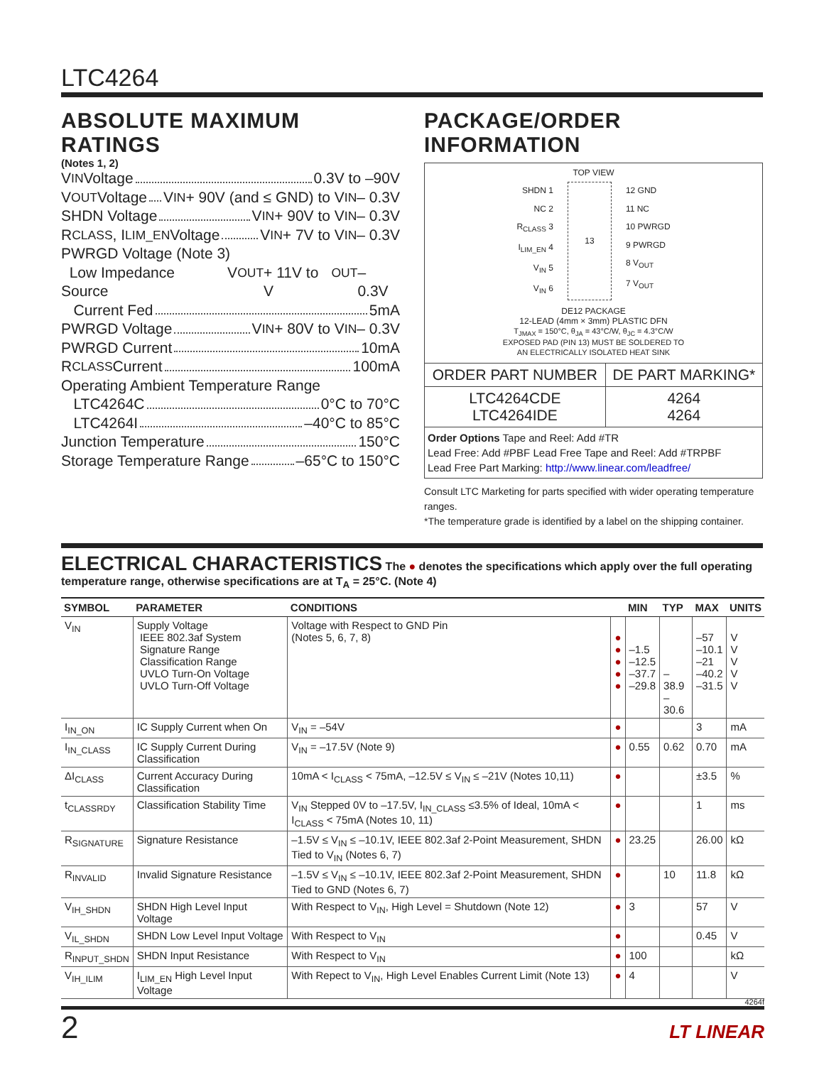LTC4264
ABSOLUTE MAXIMUM RATINGS
(Notes 1, 2)
V<sub>IN</sub> Voltage 0.3V to –90V
V<sub>OUT</sub> Voltage V<sub>IN</sub> + 90V (and ≤ GND) to V<sub>IN</sub> – 0.3V
SHDN Voltage V<sub>IN</sub> + 90V to V<sub>IN</sub> – 0.3V
R<sub>CLASS</sub>, I<sub>LIM_EN</sub> Voltage V<sub>IN</sub> + 7V to V<sub>IN</sub> – 0.3V
PWRGD Voltage (Note 3)
Low Impedance Source V<sub>OUT</sub> + 11V to V<sub>OUT</sub> – 0.3V
Current Fed 5mA
PWRGD Voltage V<sub>IN</sub> + 80V to V<sub>IN</sub> – 0.3V
PWRGD Current 10mA
R<sub>CLASS</sub> Current 100mA
Operating Ambient Temperature Range
LTC4264C 0°C to 70°C
LTC4264I –40°C to 85°C
Junction Temperature 150°C
Storage Temperature Range –65°C to 150°C
PACKAGE/ORDER INFORMATION
TOP VIEW
SHDN 1
NC 2
R<sub>CLASS</sub> 3
I<sub>LIM_EN</sub> 4
V<sub>IN</sub> 5
V<sub>IN</sub> 6
13 12 GND
11 NC
10 PWRGD
9 PWRGD
8 V<sub>OUT</sub>
7 V<sub>OUT</sub>
DE12 PACKAGE
12-LEAD (4mm × 3mm) PLASTIC DFN
T<sub>JMAX</sub> = 150°C, θ<sub>JA</sub> = 43°C/W, θ<sub>JC</sub> = 4.3°C/W
EXPOSED PAD (PIN 13) MUST BE SOLDERED TO
AN ELECTRICALLY ISOLATED HEAT SINK
| ORDER PART NUMBER | DE PART MARKING* |
| LTC4264CDE LTC4264IDE | 4264 4264 |
Order Options Tape and Reel: Add #TR
Lead Free: Add #PBF Lead Free Tape and Reel: Add #TRPBF
Lead Free Part Marking: http://www.linear.com/leadfree/
Consult LTC Marketing for parts specified with wider operating temperature ranges.
*The temperature grade is identified by a label on the shipping container.
ELECTRICAL CHARACTERISTICS The ● denotes the specifications which apply over the full operating temperature range, otherwise specifications are at T<sub>A</sub> = 25°C. (Note 4)
| SYMBOL | PARAMETER | CONDITIONS | | MIN | TYP | MAX | UNITS |
| --- | --- | --- | --- | --- | --- | --- | --- |
| V<sub>IN</sub> | Supply Voltage IEEE 802.3af System Signature Range Classification Range UVLO Turn-On Voltage UVLO Turn-Off Voltage | Voltage with Respect to GND Pin (Notes 5, 6, 7, 8) | ● ● ● ● ● | –1.5 –12.5 –37.7 –29.8 | –38.9 –30.6 | –57 –10.1 –21 –40.2 –31.5 | V V V V V |
| I<sub>IN_ON</sub> | IC Supply Current when On | V<sub>IN</sub> = –54V | ● | | | 3 | mA |
| I<sub>IN_CLASS</sub> | IC Supply Current During Classification | V<sub>IN</sub> = –17.5V (Note 9) | ● | 0.55 | 0.62 | 0.70 | mA |
| ΔI<sub>CLASS</sub> | Current Accuracy During Classification | 10mA < I<sub>CLASS</sub> < 75mA, –12.5V ≤ V<sub>IN</sub> ≤ –21V (Notes 10,11) | ● | | | ±3.5 | % |
| t<sub>CLASSRDY</sub> | Classification Stability Time | V<sub>IN</sub> Stepped 0V to –17.5V, I<sub>IN_CLASS</sub> ≤3.5% of Ideal, 10mA < I<sub>CLASS</sub> < 75mA (Notes 10, 11) | ● | | | 1 | ms |
| R<sub>SIGNATURE</sub> | Signature Resistance | –1.5V ≤ V<sub>IN</sub> ≤ –10.1V, IEEE 802.3af 2-Point Measurement, SHDN Tied to V<sub>IN</sub> (Notes 6, 7) | ● | 23.25 | | 26.00 | kΩ |
| R<sub>INVALID</sub> | Invalid Signature Resistance | –1.5V ≤ V<sub>IN</sub> ≤ –10.1V, IEEE 802.3af 2-Point Measurement, SHDN Tied to GND (Notes 6, 7) | ● | | 10 | 11.8 | kΩ |
| V<sub>IH_SHDN</sub> | SHDN High Level Input Voltage | With Respect to V<sub>IN</sub>, High Level = Shutdown (Note 12) | ● | 3 | | 57 | V |
| V<sub>IL_SHDN</sub> | SHDN Low Level Input Voltage | With Respect to V<sub>IN</sub> | ● | | | 0.45 | V |
| R<sub>INPUT_SHDN</sub> | SHDN Input Resistance | With Respect to V<sub>IN</sub> | ● | 100 | | | kΩ |
| V<sub>IH_ILIM</sub> | I<sub>LIM_EN</sub> High Level Input Voltage | With Repect to V<sub>IN</sub>, High Level Enables Current Limit (Note 13) | ● | 4 | | | V |
4264f
2 LT LINEAR